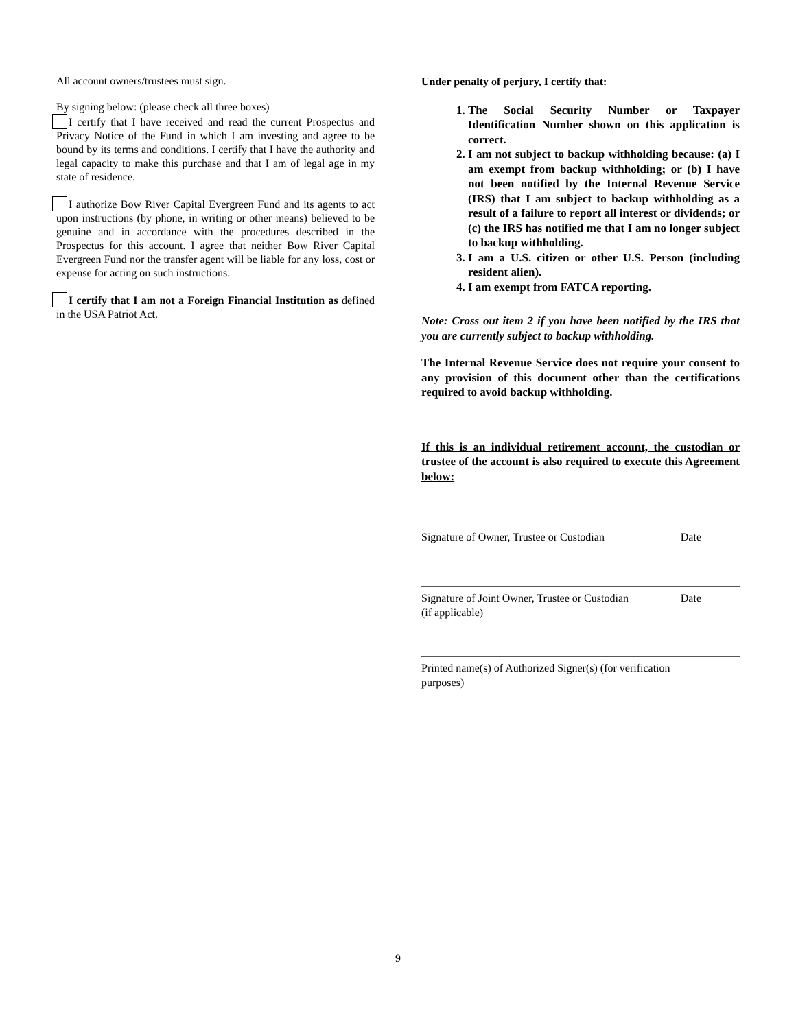All account owners/trustees must sign.
By signing below: (please check all three boxes)
I certify that I have received and read the current Prospectus and Privacy Notice of the Fund in which I am investing and agree to be bound by its terms and conditions. I certify that I have the authority and legal capacity to make this purchase and that I am of legal age in my state of residence.
I authorize Bow River Capital Evergreen Fund and its agents to act upon instructions (by phone, in writing or other means) believed to be genuine and in accordance with the procedures described in the Prospectus for this account. I agree that neither Bow River Capital Evergreen Fund nor the transfer agent will be liable for any loss, cost or expense for acting on such instructions.
I certify that I am not a Foreign Financial Institution as defined in the USA Patriot Act.
Under penalty of perjury, I certify that:
1. The Social Security Number or Taxpayer Identification Number shown on this application is correct.
2. I am not subject to backup withholding because: (a) I am exempt from backup withholding; or (b) I have not been notified by the Internal Revenue Service (IRS) that I am subject to backup withholding as a result of a failure to report all interest or dividends; or (c) the IRS has notified me that I am no longer subject to backup withholding.
3. I am a U.S. citizen or other U.S. Person (including resident alien).
4. I am exempt from FATCA reporting.
Note: Cross out item 2 if you have been notified by the IRS that you are currently subject to backup withholding.
The Internal Revenue Service does not require your consent to any provision of this document other than the certifications required to avoid backup withholding.
If this is an individual retirement account, the custodian or trustee of the account is also required to execute this Agreement below:
Signature of Owner, Trustee or Custodian Date
Signature of Joint Owner, Trustee or Custodian
(if applicable) Date
Printed name(s) of Authorized Signer(s) (for verification purposes)
9